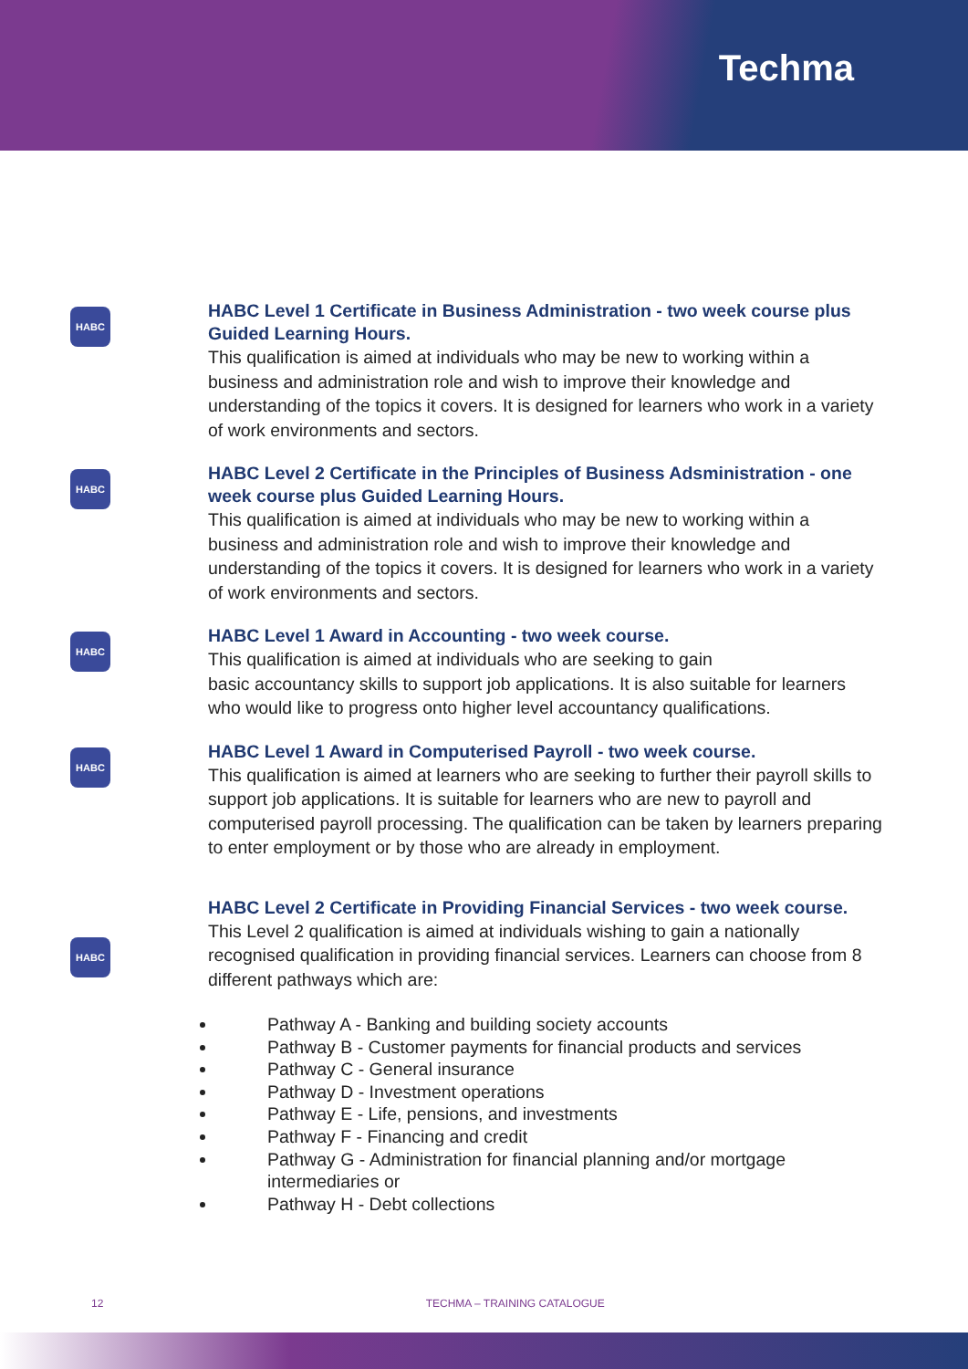Techma
HABC
HABC Level 1 Certificate in Business Administration - two week course plus Guided Learning Hours.
This qualification is aimed at individuals who may be new to working within a business and administration role and wish to improve their knowledge and understanding of the topics it covers. It is designed for learners who work in a variety of work environments and sectors.
HABC
HABC Level 2 Certificate in the Principles of Business Adsministration - one week course plus Guided Learning Hours.
This qualification is aimed at individuals who may be new to working within a business and administration role and wish to improve their knowledge and understanding of the topics it covers. It is designed for learners who work in a variety of work environments and sectors.
HABC
HABC Level 1 Award in Accounting - two week course.
This qualification is aimed at individuals who are seeking to gain
basic accountancy skills to support job applications. It is also suitable for learners who would like to progress onto higher level accountancy qualifications.
HABC
HABC Level 1 Award in Computerised Payroll - two week course.
This qualification is aimed at learners who are seeking to further their payroll skills to support job applications. It is suitable for learners who are new to payroll and computerised payroll processing. The qualification can be taken by learners preparing to enter employment or by those who are already in employment.
HABC
HABC Level 2 Certificate in Providing Financial Services - two week course.
This Level 2 qualification is aimed at individuals wishing to gain a nationally recognised qualification in providing financial services. Learners can choose from 8 different pathways which are:
Pathway A - Banking and building society accounts
Pathway B - Customer payments for financial products and services
Pathway C - General insurance
Pathway D - Investment operations
Pathway E - Life, pensions, and investments
Pathway F - Financing and credit
Pathway G - Administration for financial planning and/or mortgage intermediaries or
Pathway H - Debt collections
12 TECHMA – TRAINING CATALOGUE